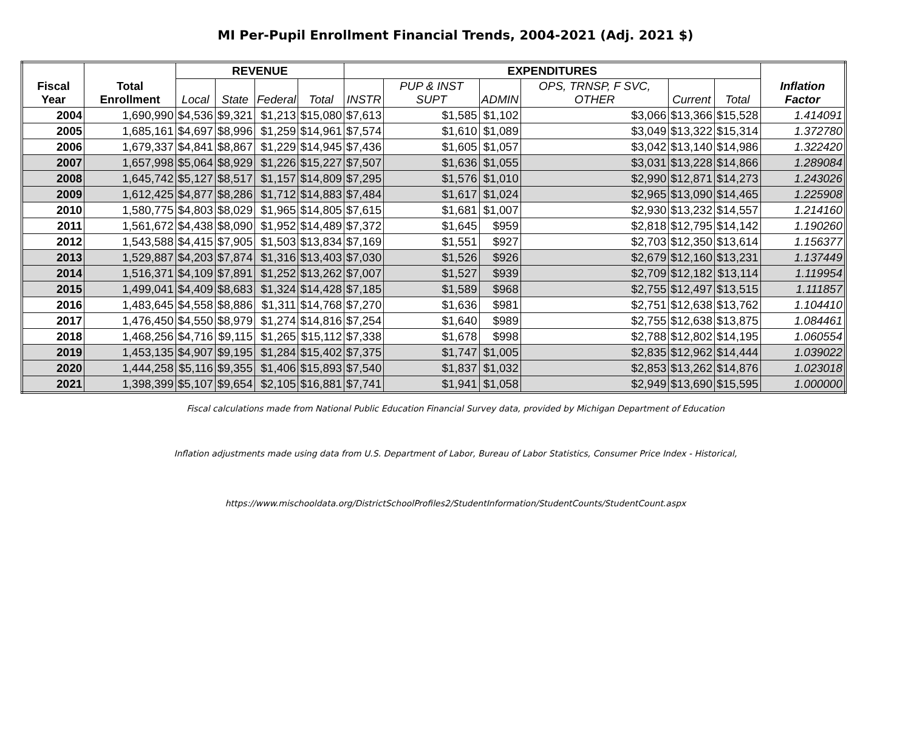MI Per-Pupil Enrollment Financial Trends, 2004-2021 (Adj. 2021 $)
| Fiscal Year | Total Enrollment | REVENUE | | | | EXPENDITURES | | | | | | Inflation Factor |
| --- | --- | --- | --- | --- | --- | --- | --- | --- | --- | --- | --- | --- |
| | | Local | State | Federal | Total | INSTR | PUP & INST SUPT | ADMIN | OPS, TRNSP, F SVC, OTHER | Current | Total | |
| 2004 | 1,690,990 | $4,536 | $9,321 | $1,213 | $15,080 | $7,613 | $1,585 | $1,102 | $3,066 | $13,366 | $15,528 | 1.414091 |
| 2005 | 1,685,161 | $4,697 | $8,996 | $1,259 | $14,961 | $7,574 | $1,610 | $1,089 | $3,049 | $13,322 | $15,314 | 1.372780 |
| 2006 | 1,679,337 | $4,841 | $8,867 | $1,229 | $14,945 | $7,436 | $1,605 | $1,057 | $3,042 | $13,140 | $14,986 | 1.322420 |
| 2007 | 1,657,998 | $5,064 | $8,929 | $1,226 | $15,227 | $7,507 | $1,636 | $1,055 | $3,031 | $13,228 | $14,866 | 1.289084 |
| 2008 | 1,645,742 | $5,127 | $8,517 | $1,157 | $14,809 | $7,295 | $1,576 | $1,010 | $2,990 | $12,871 | $14,273 | 1.243026 |
| 2009 | 1,612,425 | $4,877 | $8,286 | $1,712 | $14,883 | $7,484 | $1,617 | $1,024 | $2,965 | $13,090 | $14,465 | 1.225908 |
| 2010 | 1,580,775 | $4,803 | $8,029 | $1,965 | $14,805 | $7,615 | $1,681 | $1,007 | $2,930 | $13,232 | $14,557 | 1.214160 |
| 2011 | 1,561,672 | $4,438 | $8,090 | $1,952 | $14,489 | $7,372 | $1,645 | $959 | $2,818 | $12,795 | $14,142 | 1.190260 |
| 2012 | 1,543,588 | $4,415 | $7,905 | $1,503 | $13,834 | $7,169 | $1,551 | $927 | $2,703 | $12,350 | $13,614 | 1.156377 |
| 2013 | 1,529,887 | $4,203 | $7,874 | $1,316 | $13,403 | $7,030 | $1,526 | $926 | $2,679 | $12,160 | $13,231 | 1.137449 |
| 2014 | 1,516,371 | $4,109 | $7,891 | $1,252 | $13,262 | $7,007 | $1,527 | $939 | $2,709 | $12,182 | $13,114 | 1.119954 |
| 2015 | 1,499,041 | $4,409 | $8,683 | $1,324 | $14,428 | $7,185 | $1,589 | $968 | $2,755 | $12,497 | $13,515 | 1.111857 |
| 2016 | 1,483,645 | $4,558 | $8,886 | $1,311 | $14,768 | $7,270 | $1,636 | $981 | $2,751 | $12,638 | $13,762 | 1.104410 |
| 2017 | 1,476,450 | $4,550 | $8,979 | $1,274 | $14,816 | $7,254 | $1,640 | $989 | $2,755 | $12,638 | $13,875 | 1.084461 |
| 2018 | 1,468,256 | $4,716 | $9,115 | $1,265 | $15,112 | $7,338 | $1,678 | $998 | $2,788 | $12,802 | $14,195 | 1.060554 |
| 2019 | 1,453,135 | $4,907 | $9,195 | $1,284 | $15,402 | $7,375 | $1,747 | $1,005 | $2,835 | $12,962 | $14,444 | 1.039022 |
| 2020 | 1,444,258 | $5,116 | $9,355 | $1,406 | $15,893 | $7,540 | $1,837 | $1,032 | $2,853 | $13,262 | $14,876 | 1.023018 |
| 2021 | 1,398,399 | $5,107 | $9,654 | $2,105 | $16,881 | $7,741 | $1,941 | $1,058 | $2,949 | $13,690 | $15,595 | 1.000000 |
Fiscal calculations made from National Public Education Financial Survey data, provided by Michigan Department of Education
Inflation adjustments made using data from U.S. Department of Labor, Bureau of Labor Statistics, Consumer Price Index - Historical,
https://www.mischooldata.org/DistrictSchoolProfiles2/StudentInformation/StudentCounts/StudentCount.aspx